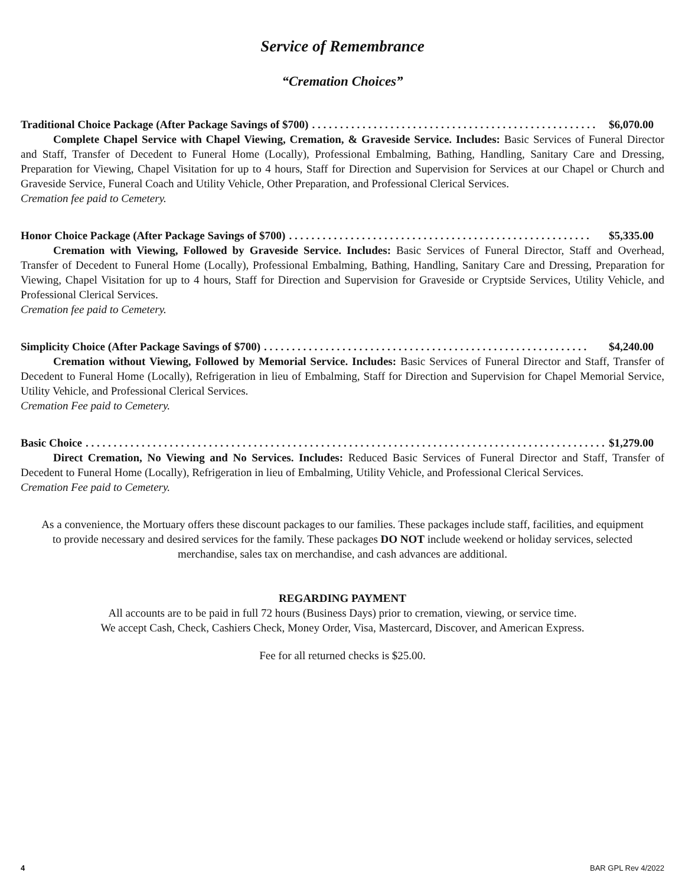Service of Remembrance
“Cremation Choices”
Traditional Choice Package (After Package Savings of $700). . . . . . . . . . . . . . . . . . . . . . . . . . . . . . . . . . . . . . . . . . . . . . . . . . . $6,070.00
Complete Chapel Service with Chapel Viewing, Cremation, & Graveside Service. Includes: Basic Services of Funeral Director and Staff, Transfer of Decedent to Funeral Home (Locally), Professional Embalming, Bathing, Handling, Sanitary Care and Dressing, Preparation for Viewing, Chapel Visitation for up to 4 hours, Staff for Direction and Supervision for Services at our Chapel or Church and Graveside Service, Funeral Coach and Utility Vehicle, Other Preparation, and Professional Clerical Services.
Cremation fee paid to Cemetery.
Honor Choice Package (After Package Savings of $700). . . . . . . . . . . . . . . . . . . . . . . . . . . . . . . . . . . . . . . . . . . . . . . . . . . . . . $5,335.00
Cremation with Viewing, Followed by Graveside Service. Includes: Basic Services of Funeral Director, Staff and Overhead, Transfer of Decedent to Funeral Home (Locally), Professional Embalming, Bathing, Handling, Sanitary Care and Dressing, Preparation for Viewing, Chapel Visitation for up to 4 hours, Staff for Direction and Supervision for Graveside or Cryptside Services, Utility Vehicle, and Professional Clerical Services.
Cremation fee paid to Cemetery.
Simplicity Choice (After Package Savings of $700). . . . . . . . . . . . . . . . . . . . . . . . . . . . . . . . . . . . . . . . . . . . . . . . . . . . . . . . . . $4,240.00
Cremation without Viewing, Followed by Memorial Service. Includes: Basic Services of Funeral Director and Staff, Transfer of Decedent to Funeral Home (Locally), Refrigeration in lieu of Embalming, Staff for Direction and Supervision for Chapel Memorial Service, Utility Vehicle, and Professional Clerical Services.
Cremation Fee paid to Cemetery.
Basic Choice. . . . . . . . . . . . . . . . . . . . . . . . . . . . . . . . . . . . . . . . . . . . . . . . . . . . . . . . . . . . . . . . . . . . . . . . . . . . . . . . . . . . . . . . . . . . . . . . $1,279.00
Direct Cremation, No Viewing and No Services. Includes: Reduced Basic Services of Funeral Director and Staff, Transfer of Decedent to Funeral Home (Locally), Refrigeration in lieu of Embalming, Utility Vehicle, and Professional Clerical Services.
Cremation Fee paid to Cemetery.
As a convenience, the Mortuary offers these discount packages to our families. These packages include staff, facilities, and equipment to provide necessary and desired services for the family. These packages DO NOT include weekend or holiday services, selected merchandise, sales tax on merchandise, and cash advances are additional.
REGARDING PAYMENT
All accounts are to be paid in full 72 hours (Business Days) prior to cremation, viewing, or service time.
We accept Cash, Check, Cashiers Check, Money Order, Visa, Mastercard, Discover, and American Express.
Fee for all returned checks is $25.00.
4 BAR GPL Rev 4/2022